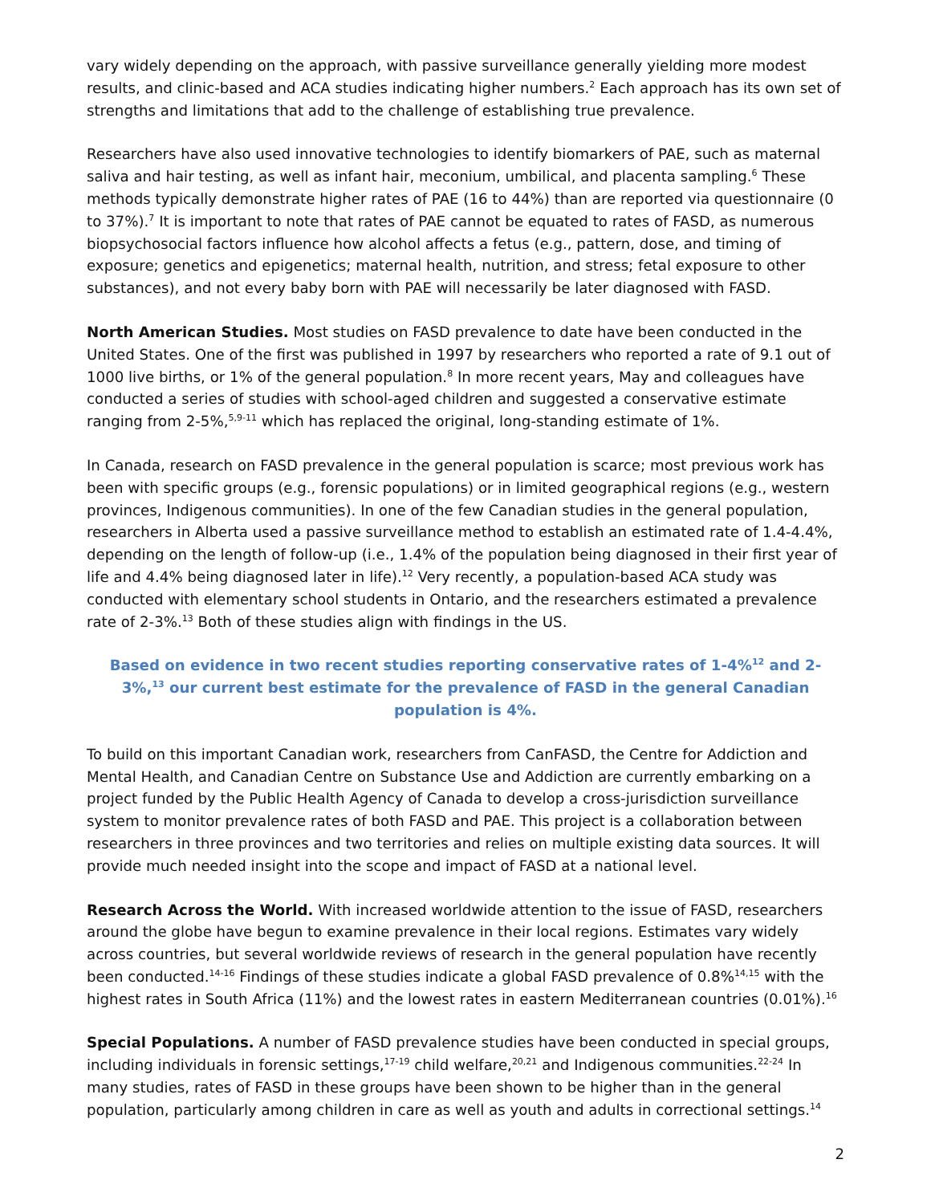vary widely depending on the approach, with passive surveillance generally yielding more modest results, and clinic-based and ACA studies indicating higher numbers.<sup>2</sup> Each approach has its own set of strengths and limitations that add to the challenge of establishing true prevalence.
Researchers have also used innovative technologies to identify biomarkers of PAE, such as maternal saliva and hair testing, as well as infant hair, meconium, umbilical, and placenta sampling.<sup>6</sup> These methods typically demonstrate higher rates of PAE (16 to 44%) than are reported via questionnaire (0 to 37%).<sup>7</sup> It is important to note that rates of PAE cannot be equated to rates of FASD, as numerous biopsychosocial factors influence how alcohol affects a fetus (e.g., pattern, dose, and timing of exposure; genetics and epigenetics; maternal health, nutrition, and stress; fetal exposure to other substances), and not every baby born with PAE will necessarily be later diagnosed with FASD.
North American Studies. Most studies on FASD prevalence to date have been conducted in the United States. One of the first was published in 1997 by researchers who reported a rate of 9.1 out of 1000 live births, or 1% of the general population.<sup>8</sup> In more recent years, May and colleagues have conducted a series of studies with school-aged children and suggested a conservative estimate ranging from 2-5%,<sup>5,9-11</sup> which has replaced the original, long-standing estimate of 1%.
In Canada, research on FASD prevalence in the general population is scarce; most previous work has been with specific groups (e.g., forensic populations) or in limited geographical regions (e.g., western provinces, Indigenous communities). In one of the few Canadian studies in the general population, researchers in Alberta used a passive surveillance method to establish an estimated rate of 1.4-4.4%, depending on the length of follow-up (i.e., 1.4% of the population being diagnosed in their first year of life and 4.4% being diagnosed later in life).<sup>12</sup> Very recently, a population-based ACA study was conducted with elementary school students in Ontario, and the researchers estimated a prevalence rate of 2-3%.<sup>13</sup> Both of these studies align with findings in the US.
Based on evidence in two recent studies reporting conservative rates of 1-4%<sup>12</sup> and 2-3%,<sup>13</sup> our current best estimate for the prevalence of FASD in the general Canadian population is 4%.
To build on this important Canadian work, researchers from CanFASD, the Centre for Addiction and Mental Health, and Canadian Centre on Substance Use and Addiction are currently embarking on a project funded by the Public Health Agency of Canada to develop a cross-jurisdiction surveillance system to monitor prevalence rates of both FASD and PAE. This project is a collaboration between researchers in three provinces and two territories and relies on multiple existing data sources. It will provide much needed insight into the scope and impact of FASD at a national level.
Research Across the World. With increased worldwide attention to the issue of FASD, researchers around the globe have begun to examine prevalence in their local regions. Estimates vary widely across countries, but several worldwide reviews of research in the general population have recently been conducted.<sup>14-16</sup> Findings of these studies indicate a global FASD prevalence of 0.8%<sup>14,15</sup> with the highest rates in South Africa (11%) and the lowest rates in eastern Mediterranean countries (0.01%).<sup>16</sup>
Special Populations. A number of FASD prevalence studies have been conducted in special groups, including individuals in forensic settings,<sup>17-19</sup> child welfare,<sup>20,21</sup> and Indigenous communities.<sup>22-24</sup> In many studies, rates of FASD in these groups have been shown to be higher than in the general population, particularly among children in care as well as youth and adults in correctional settings.<sup>14</sup>
2